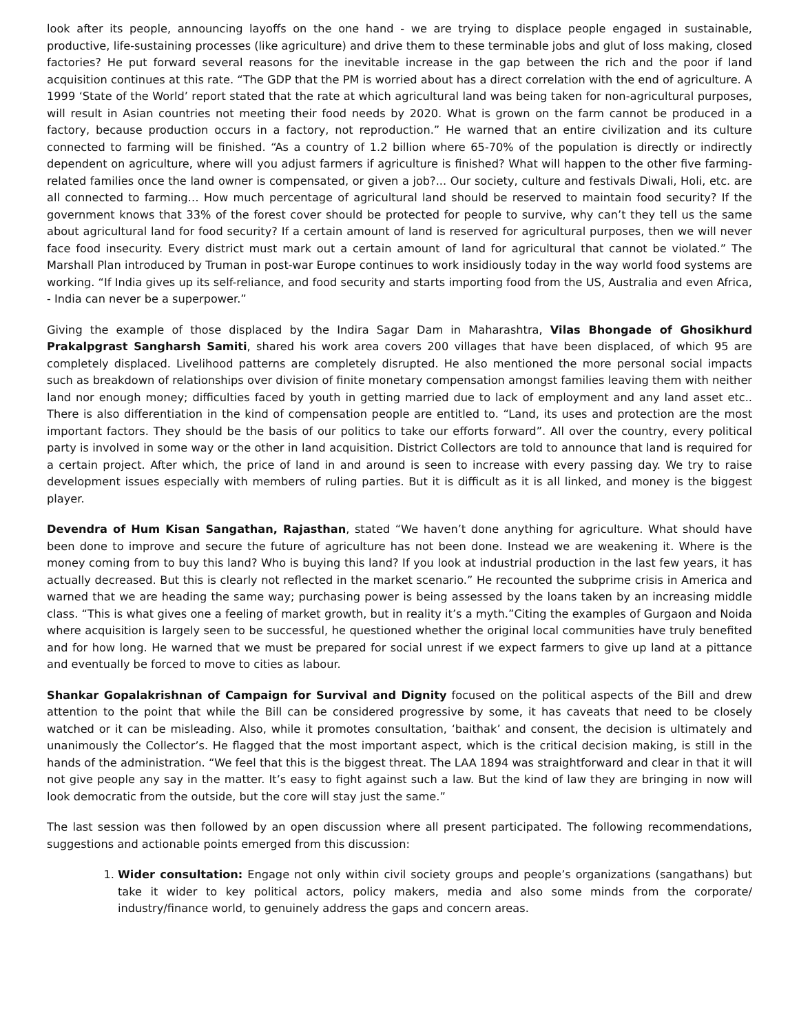look after its people, announcing layoffs on the one hand - we are trying to displace people engaged in sustainable, productive, life-sustaining processes (like agriculture) and drive them to these terminable jobs and glut of loss making, closed factories? He put forward several reasons for the inevitable increase in the gap between the rich and the poor if land acquisition continues at this rate. “The GDP that the PM is worried about has a direct correlation with the end of agriculture. A 1999 ‘State of the World’ report stated that the rate at which agricultural land was being taken for non-agricultural purposes, will result in Asian countries not meeting their food needs by 2020. What is grown on the farm cannot be produced in a factory, because production occurs in a factory, not reproduction.” He warned that an entire civilization and its culture connected to farming will be finished. “As a country of 1.2 billion where 65-70% of the population is directly or indirectly dependent on agriculture, where will you adjust farmers if agriculture is finished? What will happen to the other five farming-related families once the land owner is compensated, or given a job?... Our society, culture and festivals Diwali, Holi, etc. are all connected to farming… How much percentage of agricultural land should be reserved to maintain food security? If the government knows that 33% of the forest cover should be protected for people to survive, why can’t they tell us the same about agricultural land for food security? If a certain amount of land is reserved for agricultural purposes, then we will never face food insecurity. Every district must mark out a certain amount of land for agricultural that cannot be violated.” The Marshall Plan introduced by Truman in post-war Europe continues to work insidiously today in the way world food systems are working. “If India gives up its self-reliance, and food security and starts importing food from the US, Australia and even Africa, - India can never be a superpower.”
Giving the example of those displaced by the Indira Sagar Dam in Maharashtra, Vilas Bhongade of Ghosikhurd Prakalpgrast Sangharsh Samiti, shared his work area covers 200 villages that have been displaced, of which 95 are completely displaced. Livelihood patterns are completely disrupted. He also mentioned the more personal social impacts such as breakdown of relationships over division of finite monetary compensation amongst families leaving them with neither land nor enough money; difficulties faced by youth in getting married due to lack of employment and any land asset etc.. There is also differentiation in the kind of compensation people are entitled to. “Land, its uses and protection are the most important factors. They should be the basis of our politics to take our efforts forward”. All over the country, every political party is involved in some way or the other in land acquisition. District Collectors are told to announce that land is required for a certain project. After which, the price of land in and around is seen to increase with every passing day. We try to raise development issues especially with members of ruling parties. But it is difficult as it is all linked, and money is the biggest player.
Devendra of Hum Kisan Sangathan, Rajasthan, stated “We haven’t done anything for agriculture. What should have been done to improve and secure the future of agriculture has not been done. Instead we are weakening it. Where is the money coming from to buy this land? Who is buying this land? If you look at industrial production in the last few years, it has actually decreased. But this is clearly not reflected in the market scenario.” He recounted the subprime crisis in America and warned that we are heading the same way; purchasing power is being assessed by the loans taken by an increasing middle class. “This is what gives one a feeling of market growth, but in reality it’s a myth.”Citing the examples of Gurgaon and Noida where acquisition is largely seen to be successful, he questioned whether the original local communities have truly benefited and for how long. He warned that we must be prepared for social unrest if we expect farmers to give up land at a pittance and eventually be forced to move to cities as labour.
Shankar Gopalakrishnan of Campaign for Survival and Dignity focused on the political aspects of the Bill and drew attention to the point that while the Bill can be considered progressive by some, it has caveats that need to be closely watched or it can be misleading. Also, while it promotes consultation, ‘baithak’ and consent, the decision is ultimately and unanimously the Collector’s. He flagged that the most important aspect, which is the critical decision making, is still in the hands of the administration. “We feel that this is the biggest threat. The LAA 1894 was straightforward and clear in that it will not give people any say in the matter. It’s easy to fight against such a law. But the kind of law they are bringing in now will look democratic from the outside, but the core will stay just the same.”
The last session was then followed by an open discussion where all present participated. The following recommendations, suggestions and actionable points emerged from this discussion:
1. Wider consultation: Engage not only within civil society groups and people’s organizations (sangathans) but take it wider to key political actors, policy makers, media and also some minds from the corporate/ industry/finance world, to genuinely address the gaps and concern areas.